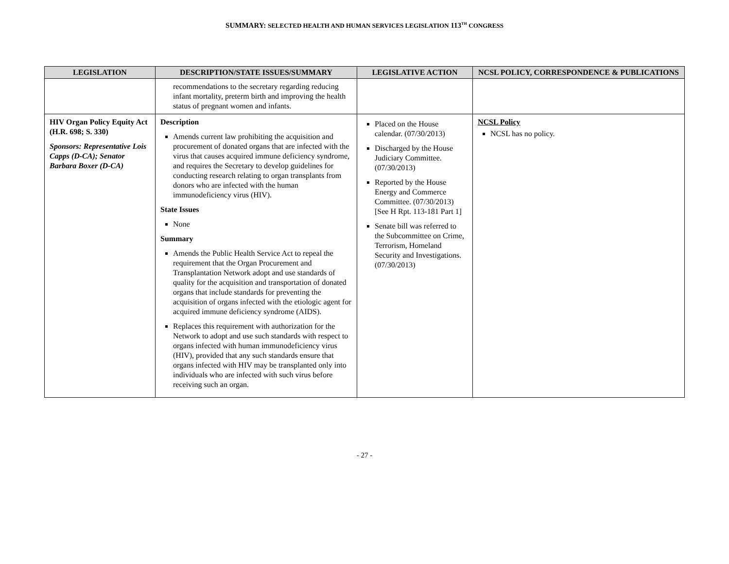SUMMARY: SELECTED HEALTH AND HUMAN SERVICES LEGISLATION 113<sup>TH</sup> CONGRESS
| LEGISLATION | DESCRIPTION/STATE ISSUES/SUMMARY | LEGISLATIVE ACTION | NCSL POLICY, CORRESPONDENCE & PUBLICATIONS |
| --- | --- | --- | --- |
| | recommendations to the secretary regarding reducing infant mortality, preterm birth and improving the health status of pregnant women and infants. | | |
| HIV Organ Policy Equity Act (H.R. 698; S. 330) Sponsors: Representative Lois Capps (D-CA); Senator Barbara Boxer (D-CA) | Description Amends current law prohibiting the acquisition and procurement of donated organs that are infected with the virus that causes acquired immune deficiency syndrome, and requires the Secretary to develop guidelines for conducting research relating to organ transplants from donors who are infected with the human immunodeficiency virus (HIV). State Issues None Summary Amends the Public Health Service Act to repeal the requirement that the Organ Procurement and Transplantation Network adopt and use standards of quality for the acquisition and transportation of donated organs that include standards for preventing the acquisition of organs infected with the etiologic agent for acquired immune deficiency syndrome (AIDS). Replaces this requirement with authorization for the Network to adopt and use such standards with respect to organs infected with human immunodeficiency virus (HIV), provided that any such standards ensure that organs infected with HIV may be transplanted only into individuals who are infected with such virus before receiving such an organ. | Placed on the House calendar. (07/30/2013) Discharged by the House Judiciary Committee. (07/30/2013) Reported by the House Energy and Commerce Committee. (07/30/2013) [See H Rpt. 113-181 Part 1] Senate bill was referred to the Subcommittee on Crime, Terrorism, Homeland Security and Investigations. (07/30/2013) | NCSL Policy NCSL has no policy. |
- 27 -